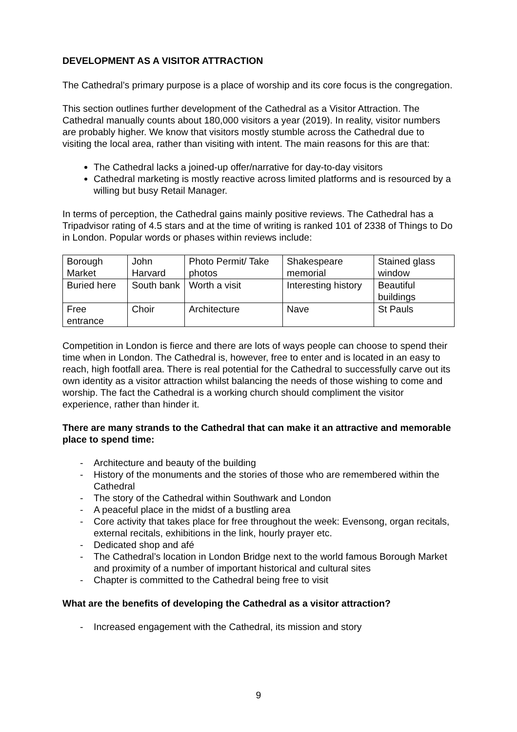DEVELOPMENT AS A VISITOR ATTRACTION
The Cathedral’s primary purpose is a place of worship and its core focus is the congregation.
This section outlines further development of the Cathedral as a Visitor Attraction. The Cathedral manually counts about 180,000 visitors a year (2019). In reality, visitor numbers are probably higher. We know that visitors mostly stumble across the Cathedral due to visiting the local area, rather than visiting with intent. The main reasons for this are that:
The Cathedral lacks a joined-up offer/narrative for day-to-day visitors
Cathedral marketing is mostly reactive across limited platforms and is resourced by a willing but busy Retail Manager.
In terms of perception, the Cathedral gains mainly positive reviews. The Cathedral has a Tripadvisor rating of 4.5 stars and at the time of writing is ranked 101 of 2338 of Things to Do in London. Popular words or phases within reviews include:
| Borough Market | John Harvard | Photo Permit/ Take photos | Shakespeare memorial | Stained glass window |
| Buried here | South bank | Worth a visit | Interesting history | Beautiful buildings |
| Free entrance | Choir | Architecture | Nave | St Pauls |
Competition in London is fierce and there are lots of ways people can choose to spend their time when in London. The Cathedral is, however, free to enter and is located in an easy to reach, high footfall area. There is real potential for the Cathedral to successfully carve out its own identity as a visitor attraction whilst balancing the needs of those wishing to come and worship. The fact the Cathedral is a working church should compliment the visitor experience, rather than hinder it.
There are many strands to the Cathedral that can make it an attractive and memorable place to spend time:
- Architecture and beauty of the building
- History of the monuments and the stories of those who are remembered within the Cathedral
- The story of the Cathedral within Southwark and London
- A peaceful place in the midst of a bustling area
- Core activity that takes place for free throughout the week: Evensong, organ recitals, external recitals, exhibitions in the link, hourly prayer etc.
- Dedicated shop and afé
- The Cathedral’s location in London Bridge next to the world famous Borough Market and proximity of a number of important historical and cultural sites
- Chapter is committed to the Cathedral being free to visit
What are the benefits of developing the Cathedral as a visitor attraction?
- Increased engagement with the Cathedral, its mission and story
9